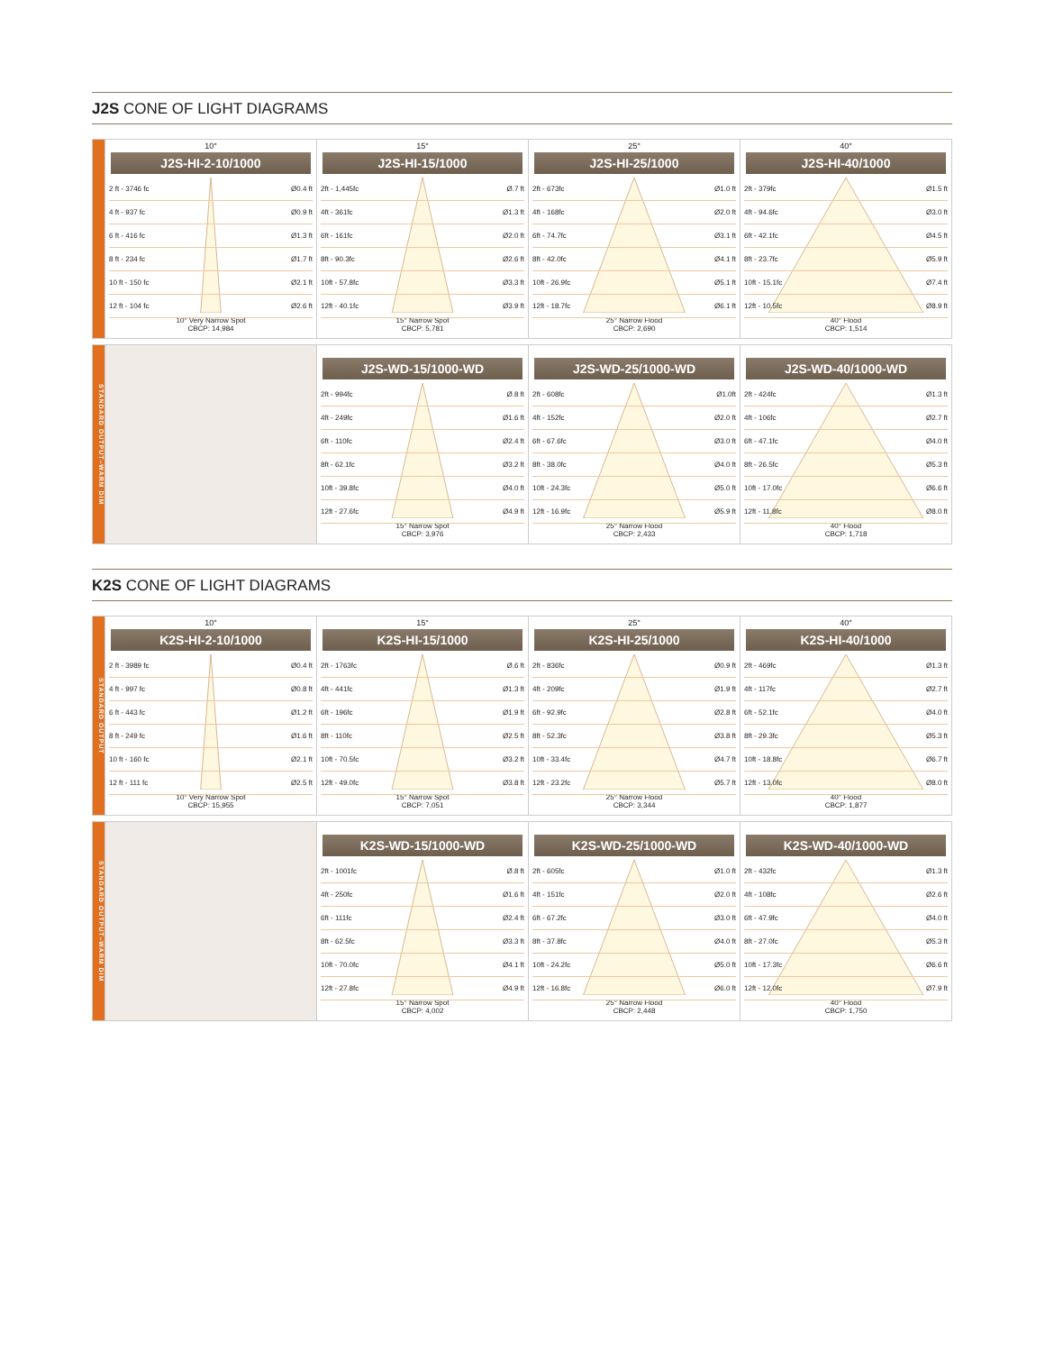J2S CONE OF LIGHT DIAGRAMS
10°
J2S-HI-2-10/1000
2 ft - 3746 fc Ø0.4 ft
4 ft - 937 fc Ø0.9 ft
6 ft - 416 fc Ø1.3 ft
8 ft - 234 fc Ø1.7 ft
10 ft - 150 fc Ø2.1 ft
12 ft - 104 fc Ø2.6 ft
10° Very Narrow Spot
CBCP: 14,984
15°
J2S-HI-15/1000
2ft - 1,445fc Ø.7 ft
4ft - 361fc Ø1.3 ft
6ft - 161fc Ø2.0 ft
8ft - 90.3fc Ø2.6 ft
10ft - 57.8fc Ø3.3 ft
12ft - 40.1fc Ø3.9 ft
15° Narrow Spot
CBCP: 5,781
25°
J2S-HI-25/1000
2ft - 673fc Ø1.0 ft
4ft - 168fc Ø2.0 ft
6ft - 74.7fc Ø3.1 ft
8ft - 42.0fc Ø4.1 ft
10ft - 26.9fc Ø5.1 ft
12ft - 18.7fc Ø6.1 ft
25° Narrow Flood
CBCP: 2,690
40°
J2S-HI-40/1000
2ft - 379fc Ø1.5 ft
4ft - 94.6fc Ø3.0 ft
6ft - 42.1fc Ø4.5 ft
8ft - 23.7fc Ø5.9 ft
10ft - 15.1fc Ø7.4 ft
12ft - 10.5fc Ø8.9 ft
40° Flood
CBCP: 1,514
STANDARD OUTPUT–WARM DIM
J2S-WD-15/1000-WD
2ft - 994fc Ø.8 ft
4ft - 249fc Ø1.6 ft
6ft - 110fc Ø2.4 ft
8ft - 62.1fc Ø3.2 ft
10ft - 39.8fc Ø4.0 ft
12ft - 27.6fc Ø4.9 ft
15° Narrow Spot
CBCP: 3,976
J2S-WD-25/1000-WD
2ft - 608fc Ø1.0ft
4ft - 152fc Ø2.0 ft
6ft - 67.6fc Ø3.0 ft
8ft - 38.0fc Ø4.0 ft
10ft - 24.3fc Ø5.0 ft
12ft - 16.9fc Ø5.9 ft
25° Narrow Flood
CBCP: 2,433
J2S-WD-40/1000-WD
2ft - 424fc Ø1.3 ft
4ft - 106fc Ø2.7 ft
6ft - 47.1fc Ø4.0 ft
8ft - 26.5fc Ø5.3 ft
10ft - 17.0fc Ø6.6 ft
12ft - 11.8fc Ø8.0 ft
40° Flood
CBCP: 1,718
K2S CONE OF LIGHT DIAGRAMS
STANDARD OUTPUT
10°
K2S-HI-2-10/1000
2 ft - 3989 fc Ø0.4 ft
4 ft - 997 fc Ø0.8 ft
6 ft - 443 fc Ø1.2 ft
8 ft - 249 fc Ø1.6 ft
10 ft - 160 fc Ø2.1 ft
12 ft - 111 fc Ø2.5 ft
10° Very Narrow Spot
CBCP: 15,955
15°
K2S-HI-15/1000
2ft - 1763fc Ø.6 ft
4ft - 441fc Ø1.3 ft
6ft - 196fc Ø1.9 ft
8ft - 110fc Ø2.5 ft
10ft - 70.5fc Ø3.2 ft
12ft - 49.0fc Ø3.8 ft
15° Narrow Spot
CBCP: 7,051
25°
K2S-HI-25/1000
2ft - 836fc Ø0.9 ft
4ft - 209fc Ø1.9 ft
6ft - 92.9fc Ø2.8 ft
8ft - 52.3fc Ø3.8 ft
10ft - 33.4fc Ø4.7 ft
12ft - 23.2fc Ø5.7 ft
25° Narrow Flood
CBCP: 3,344
40°
K2S-HI-40/1000
2ft - 469fc Ø1.3 ft
4ft - 117fc Ø2.7 ft
6ft - 52.1fc Ø4.0 ft
8ft - 29.3fc Ø5.3 ft
10ft - 18.8fc Ø6.7 ft
12ft - 13.0fc Ø8.0 ft
40° Flood
CBCP: 1,877
STANDARD OUTPUT–WARM DIM
K2S-WD-15/1000-WD
2ft - 1001fc Ø.8 ft
4ft - 250fc Ø1.6 ft
6ft - 111fc Ø2.4 ft
8ft - 62.5fc Ø3.3 ft
10ft - 70.0fc Ø4.1 ft
12ft - 27.8fc Ø4.9 ft
15° Narrow Spot
CBCP: 4,002
K2S-WD-25/1000-WD
2ft - 605fc Ø1.0 ft
4ft - 151fc Ø2.0 ft
6ft - 67.2fc Ø3.0 ft
8ft - 37.8fc Ø4.0 ft
10ft - 24.2fc Ø5.0 ft
12ft - 16.8fc Ø6.0 ft
25° Narrow Flood
CBCP: 2,448
K2S-WD-40/1000-WD
2ft - 432fc Ø1.3 ft
4ft - 108fc Ø2.6 ft
6ft - 47.9fc Ø4.0 ft
8ft - 27.0fc Ø5.3 ft
10ft - 17.3fc Ø6.6 ft
12ft - 12.0fc Ø7.9 ft
40° Flood
CBCP: 1,750